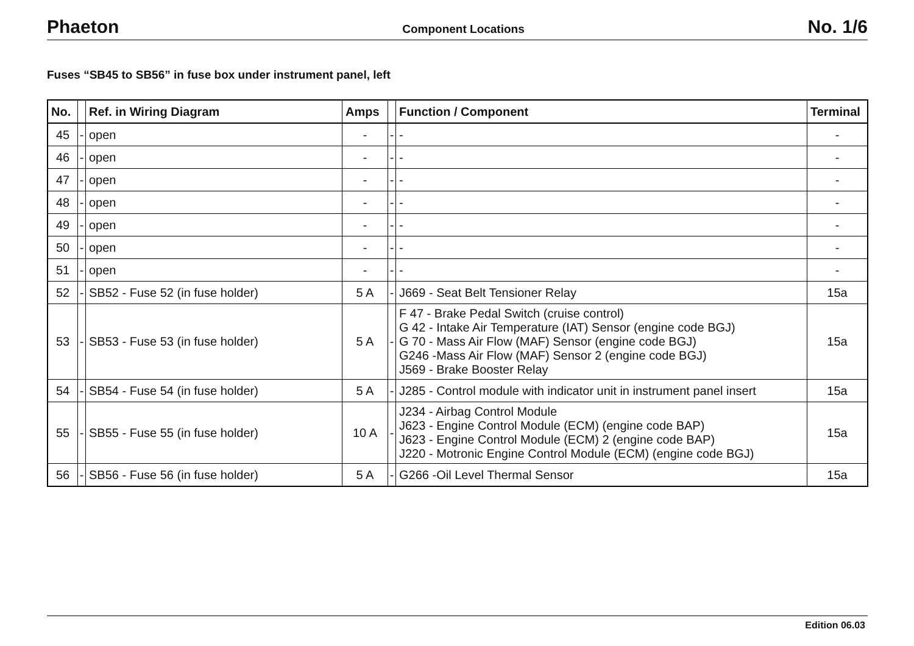Phaeton Component Locations No. 1/6
Fuses “SB45 to SB56” in fuse box under instrument panel, left
| No. | | Ref. in Wiring Diagram | Amps | | Function / Component | Terminal |
| --- | --- | --- | --- | --- | --- | --- |
| 45 | - | open | - | - | - | - |
| 46 | - | open | - | - | - | - |
| 47 | - | open | - | - | - | - |
| 48 | - | open | - | - | - | - |
| 49 | - | open | - | - | - | - |
| 50 | - | open | - | - | - | - |
| 51 | - | open | - | - | - | - |
| 52 | - | SB52 - Fuse 52 (in fuse holder) | 5 A | - | J669 - Seat Belt Tensioner Relay | 15a |
| 53 | - | SB53 - Fuse 53 (in fuse holder) | 5 A | - | F 47 - Brake Pedal Switch (cruise control) G 42 - Intake Air Temperature (IAT) Sensor (engine code BGJ) G 70 - Mass Air Flow (MAF) Sensor (engine code BGJ) G246 -Mass Air Flow (MAF) Sensor 2 (engine code BGJ) J569 - Brake Booster Relay | 15a |
| 54 | - | SB54 - Fuse 54 (in fuse holder) | 5 A | - | J285 - Control module with indicator unit in instrument panel insert | 15a |
| 55 | - | SB55 - Fuse 55 (in fuse holder) | 10 A | - | J234 - Airbag Control Module J623 - Engine Control Module (ECM) (engine code BAP) J623 - Engine Control Module (ECM) 2 (engine code BAP) J220 - Motronic Engine Control Module (ECM) (engine code BGJ) | 15a |
| 56 | - | SB56 - Fuse 56 (in fuse holder) | 5 A | - | G266 -Oil Level Thermal Sensor | 15a |
Edition 06.03